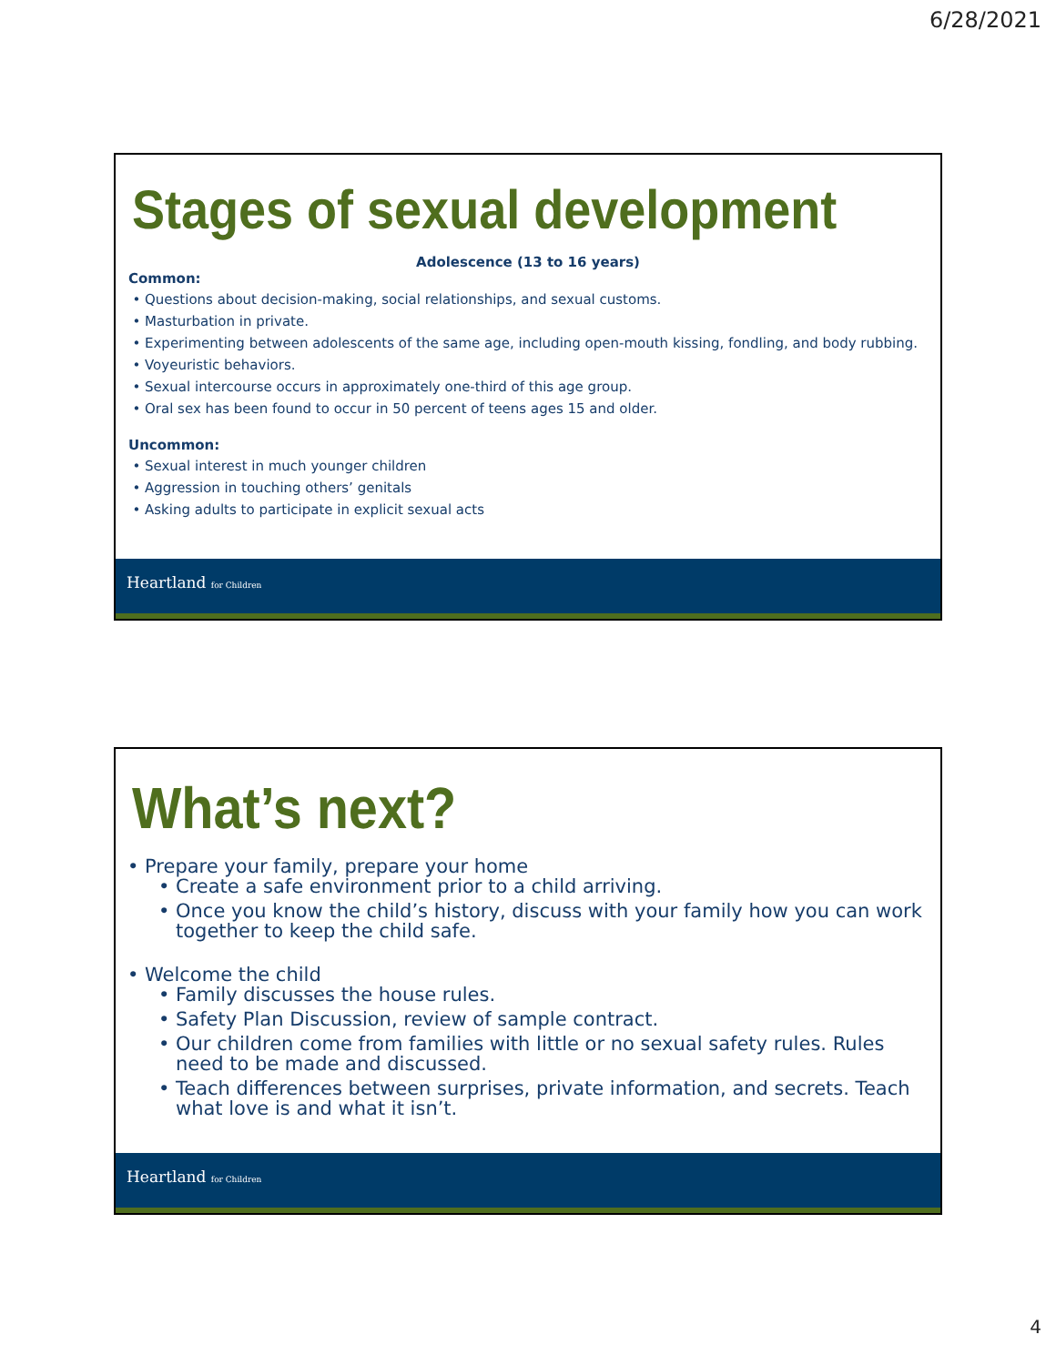6/28/2021
Stages of sexual development
Adolescence (13 to 16 years)
Common:
Questions about decision-making, social relationships, and sexual customs.
Masturbation in private.
Experimenting between adolescents of the same age, including open-mouth kissing, fondling, and body rubbing.
Voyeuristic behaviors.
Sexual intercourse occurs in approximately one-third of this age group.
Oral sex has been found to occur in 50 percent of teens ages 15 and older.
Uncommon:
Sexual interest in much younger children
Aggression in touching others’ genitals
Asking adults to participate in explicit sexual acts
Heartland for Children
What’s next?
Prepare your family, prepare your home
Create a safe environment prior to a child arriving.
Once you know the child’s history, discuss with your family how you can work together to keep the child safe.
Welcome the child
Family discusses the house rules.
Safety Plan Discussion, review of sample contract.
Our children come from families with little or no sexual safety rules. Rules need to be made and discussed.
Teach differences between surprises, private information, and secrets. Teach what love is and what it isn’t.
Heartland for Children
4